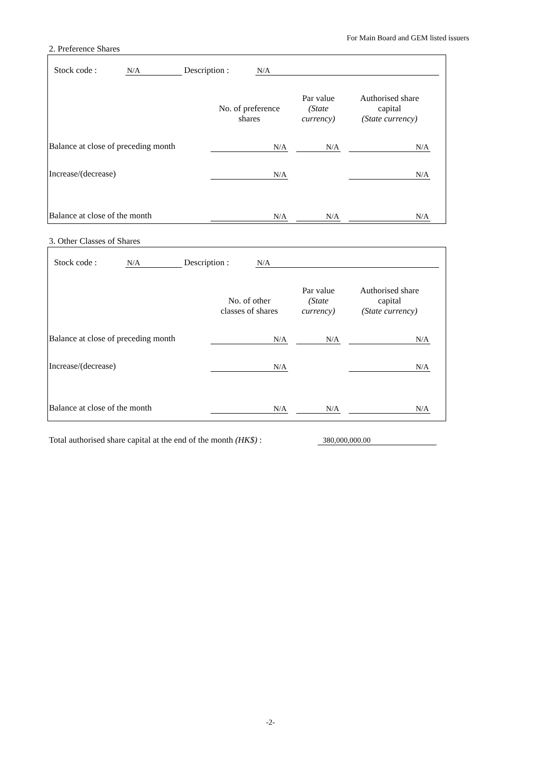For Main Board and GEM listed issuers
2. Preference Shares
Stock code : N/A Description : N/A
| | No. of preference shares | Par value (State currency) | Authorised share capital (State currency) |
| --- | --- | --- | --- |
| Balance at close of preceding month | N/A | N/A | N/A |
| Increase/(decrease) | N/A | | N/A |
| Balance at close of the month | N/A | N/A | N/A |
3. Other Classes of Shares
Stock code : N/A Description : N/A
| | No. of other classes of shares | Par value (State currency) | Authorised share capital (State currency) |
| --- | --- | --- | --- |
| Balance at close of preceding month | N/A | N/A | N/A |
| Increase/(decrease) | N/A | | N/A |
| Balance at close of the month | N/A | N/A | N/A |
Total authorised share capital at the end of the month (HK$) : 380,000,000.00
-2-